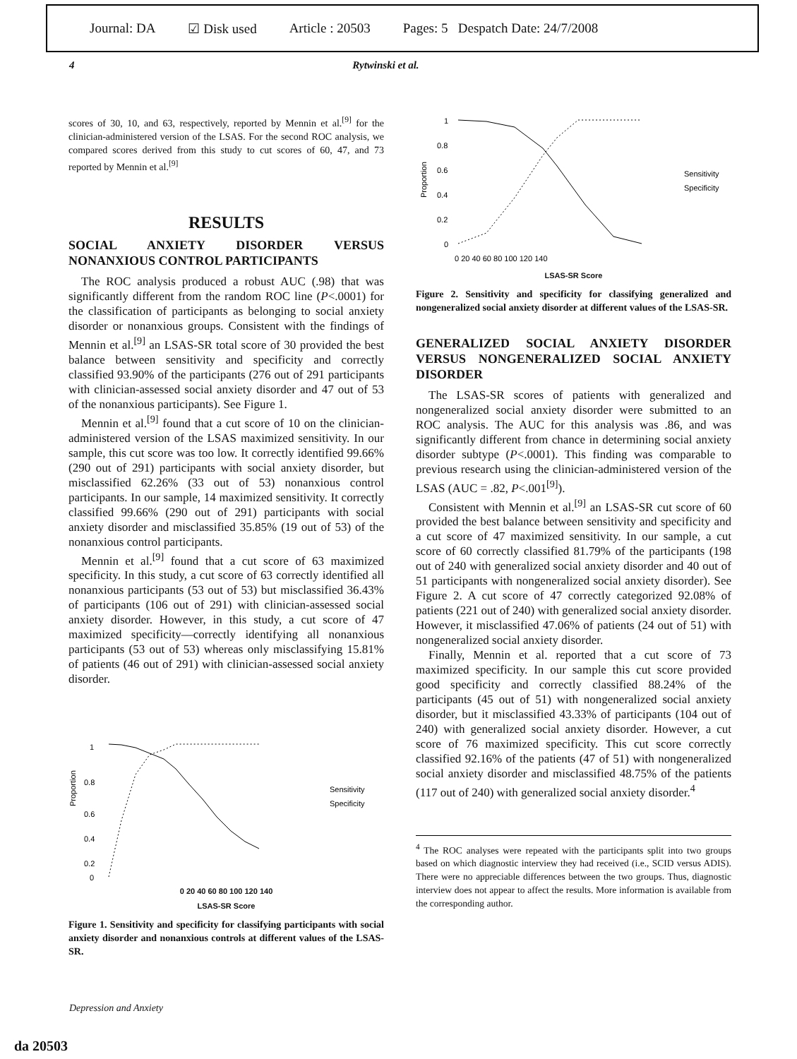Journal: DA ☑ Disk used Article : 20503 Pages: 5 Despatch Date: 24/7/2008
4 Rytwinski et al.
scores of 30, 10, and 63, respectively, reported by Mennin et al.<sup>[9]</sup> for the clinician-administered version of the LSAS. For the second ROC analysis, we compared scores derived from this study to cut scores of 60, 47, and 73 reported by Mennin et al.<sup>[9]</sup>
RESULTS
SOCIAL ANXIETY DISORDER VERSUS NONANXIOUS CONTROL PARTICIPANTS
The ROC analysis produced a robust AUC (.98) that was significantly different from the random ROC line (P<.0001) for the classification of participants as belonging to social anxiety disorder or nonanxious groups. Consistent with the findings of Mennin et al.<sup>[9]</sup> an LSAS-SR total score of 30 provided the best balance between sensitivity and specificity and correctly classified 93.90% of the participants (276 out of 291 participants with clinician-assessed social anxiety disorder and 47 out of 53 of the nonanxious participants). See Figure 1.
Mennin et al.<sup>[9]</sup> found that a cut score of 10 on the clinician-administered version of the LSAS maximized sensitivity. In our sample, this cut score was too low. It correctly identified 99.66% (290 out of 291) participants with social anxiety disorder, but misclassified 62.26% (33 out of 53) nonanxious control participants. In our sample, 14 maximized sensitivity. It correctly classified 99.66% (290 out of 291) participants with social anxiety disorder and misclassified 35.85% (19 out of 53) of the nonanxious control participants.
Mennin et al.<sup>[9]</sup> found that a cut score of 63 maximized specificity. In this study, a cut score of 63 correctly identified all nonanxious participants (53 out of 53) but misclassified 36.43% of participants (106 out of 291) with clinician-assessed social anxiety disorder. However, in this study, a cut score of 47 maximized specificity—correctly identifying all nonanxious participants (53 out of 53) whereas only misclassifying 15.81% of patients (46 out of 291) with clinician-assessed social anxiety disorder.
Proportion
1
0.8
0.6
0.4
0.2
0
Sensitivity
Specificity
0 20 40 60 80 100 120 140
LSAS-SR Score
Figure 1. Sensitivity and specificity for classifying participants with social anxiety disorder and nonanxious controls at different values of the LSAS-SR.
Proportion
1
0.8
0.6
0.4
0.2
0
Sensitivity
Specificity
0 20 40 60 80 100 120 140
LSAS-SR Score
Figure 2. Sensitivity and specificity for classifying generalized and nongeneralized social anxiety disorder at different values of the LSAS-SR.
GENERALIZED SOCIAL ANXIETY DISORDER VERSUS NONGENERALIZED SOCIAL ANXIETY DISORDER
The LSAS-SR scores of patients with generalized and nongeneralized social anxiety disorder were submitted to an ROC analysis. The AUC for this analysis was .86, and was significantly different from chance in determining social anxiety disorder subtype (P<.0001). This finding was comparable to previous research using the clinician-administered version of the LSAS (AUC = .82, P<.001<sup>[9]</sup>).
Consistent with Mennin et al.<sup>[9]</sup> an LSAS-SR cut score of 60 provided the best balance between sensitivity and specificity and a cut score of 47 maximized sensitivity. In our sample, a cut score of 60 correctly classified 81.79% of the participants (198 out of 240 with generalized social anxiety disorder and 40 out of 51 participants with nongeneralized social anxiety disorder). See Figure 2. A cut score of 47 correctly categorized 92.08% of patients (221 out of 240) with generalized social anxiety disorder. However, it misclassified 47.06% of patients (24 out of 51) with nongeneralized social anxiety disorder.
Finally, Mennin et al. reported that a cut score of 73 maximized specificity. In our sample this cut score provided good specificity and correctly classified 88.24% of the participants (45 out of 51) with nongeneralized social anxiety disorder, but it misclassified 43.33% of participants (104 out of 240) with generalized social anxiety disorder. However, a cut score of 76 maximized specificity. This cut score correctly classified 92.16% of the patients (47 of 51) with nongeneralized social anxiety disorder and misclassified 48.75% of the patients (117 out of 240) with generalized social anxiety disorder.<sup>4</sup>
<sup>4</sup> The ROC analyses were repeated with the participants split into two groups based on which diagnostic interview they had received (i.e., SCID versus ADIS). There were no appreciable differences between the two groups. Thus, diagnostic interview does not appear to affect the results. More information is available from the corresponding author.
Depression and Anxiety
da 20503